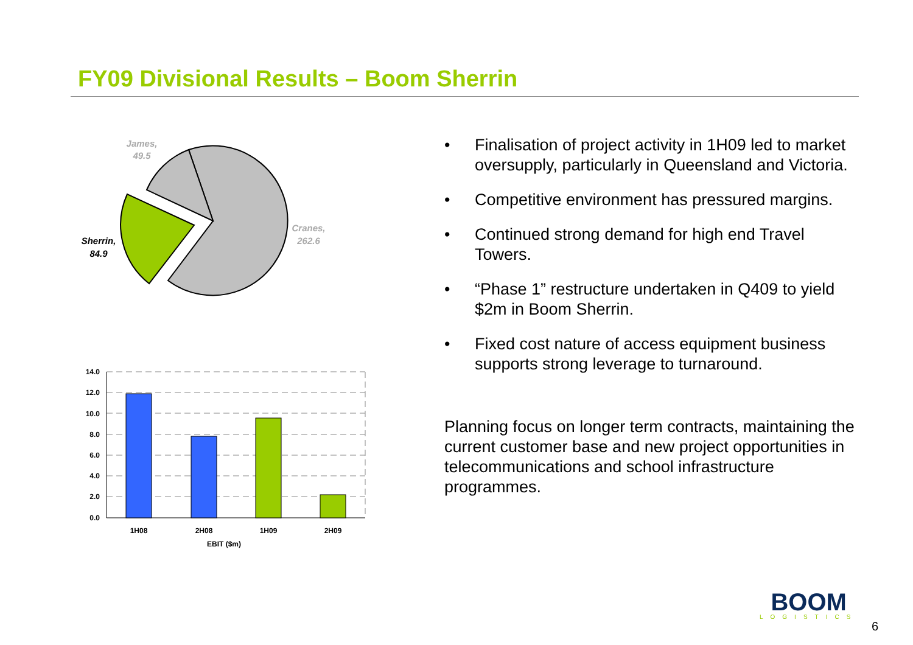FY09 Divisional Results – Boom Sherrin
James,
49.5
Cranes,
262.6
Sherrin,
84.9
14.0
12.0
10.0
8.0
6.0
4.0
2.0
0.0
1H08
2H08
1H09
2H09
EBIT ($m)
• Finalisation of project activity in 1H09 led to market oversupply, particularly in Queensland and Victoria.
• Competitive environment has pressured margins.
• Continued strong demand for high end Travel Towers.
• “Phase 1” restructure undertaken in Q409 to yield $2m in Boom Sherrin.
• Fixed cost nature of access equipment business supports strong leverage to turnaround.
Planning focus on longer term contracts, maintaining the current customer base and new project opportunities in telecommunications and school infrastructure programmes.
BOOM
LOGISTICS
6